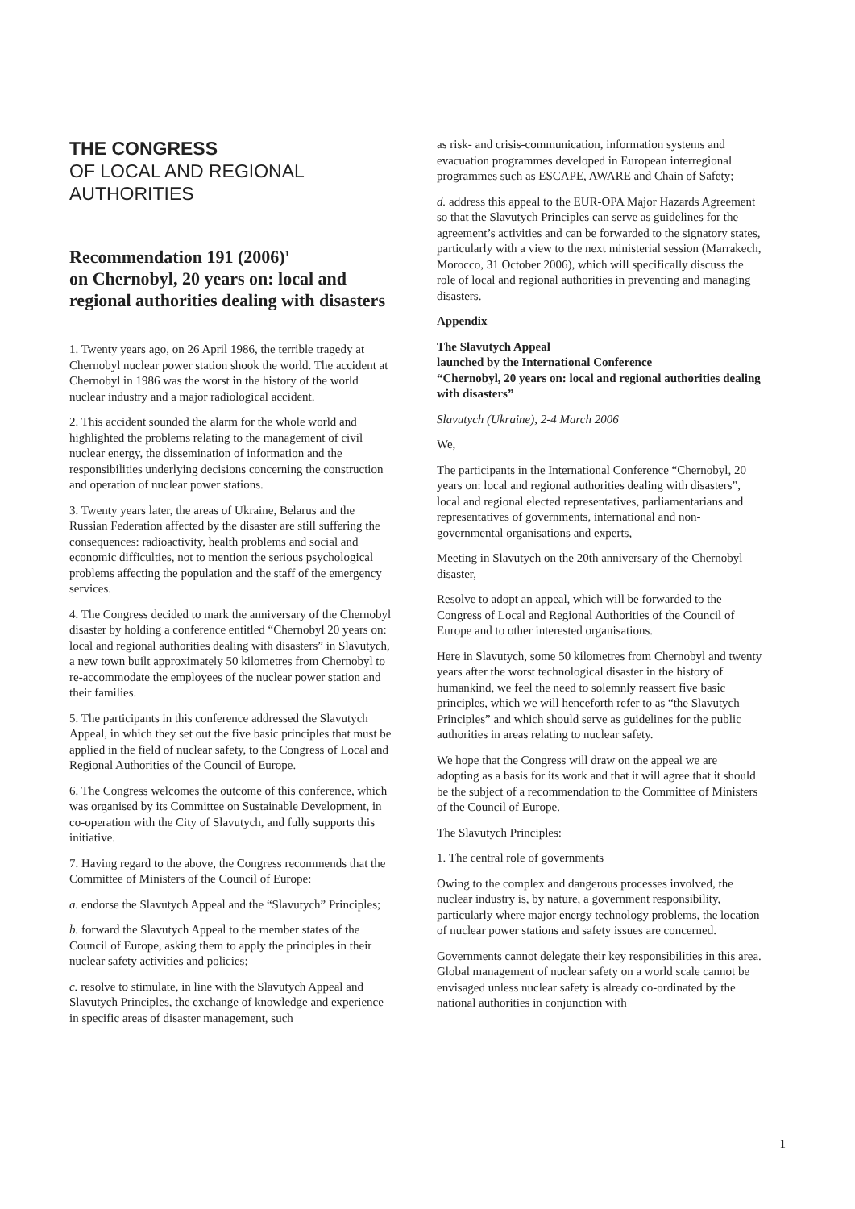THE CONGRESS
OF LOCAL AND REGIONAL
AUTHORITIES
Recommendation 191 (2006)<sup>1</sup>
on Chernobyl, 20 years on: local and regional authorities dealing with disasters
1. Twenty years ago, on 26 April 1986, the terrible tragedy at Chernobyl nuclear power station shook the world. The accident at Chernobyl in 1986 was the worst in the history of the world nuclear industry and a major radiological accident.
2. This accident sounded the alarm for the whole world and highlighted the problems relating to the management of civil nuclear energy, the dissemination of information and the responsibilities underlying decisions concerning the construction and operation of nuclear power stations.
3. Twenty years later, the areas of Ukraine, Belarus and the Russian Federation affected by the disaster are still suffering the consequences: radioactivity, health problems and social and economic difficulties, not to mention the serious psychological problems affecting the population and the staff of the emergency services.
4. The Congress decided to mark the anniversary of the Chernobyl disaster by holding a conference entitled “Chernobyl 20 years on: local and regional authorities dealing with disasters” in Slavutych, a new town built approximately 50 kilometres from Chernobyl to re-accommodate the employees of the nuclear power station and their families.
5. The participants in this conference addressed the Slavutych Appeal, in which they set out the five basic principles that must be applied in the field of nuclear safety, to the Congress of Local and Regional Authorities of the Council of Europe.
6. The Congress welcomes the outcome of this conference, which was organised by its Committee on Sustainable Development, in co-operation with the City of Slavutych, and fully supports this initiative.
7. Having regard to the above, the Congress recommends that the Committee of Ministers of the Council of Europe:
a. endorse the Slavutych Appeal and the “Slavutych” Principles;
b. forward the Slavutych Appeal to the member states of the Council of Europe, asking them to apply the principles in their nuclear safety activities and policies;
c. resolve to stimulate, in line with the Slavutych Appeal and Slavutych Principles, the exchange of knowledge and experience in specific areas of disaster management, such
as risk- and crisis-communication, information systems and evacuation programmes developed in European interregional programmes such as ESCAPE, AWARE and Chain of Safety;
d. address this appeal to the EUR-OPA Major Hazards Agreement so that the Slavutych Principles can serve as guidelines for the agreement’s activities and can be forwarded to the signatory states, particularly with a view to the next ministerial session (Marrakech, Morocco, 31 October 2006), which will specifically discuss the role of local and regional authorities in preventing and managing disasters.
Appendix
The Slavutych Appeal
launched by the International Conference
“Chernobyl, 20 years on: local and regional authorities dealing with disasters”
Slavutych (Ukraine), 2-4 March 2006
We,
The participants in the International Conference “Chernobyl, 20 years on: local and regional authorities dealing with disasters”, local and regional elected representatives, parliamentarians and representatives of governments, international and non-governmental organisations and experts,
Meeting in Slavutych on the 20th anniversary of the Chernobyl disaster,
Resolve to adopt an appeal, which will be forwarded to the Congress of Local and Regional Authorities of the Council of Europe and to other interested organisations.
Here in Slavutych, some 50 kilometres from Chernobyl and twenty years after the worst technological disaster in the history of humankind, we feel the need to solemnly reassert five basic principles, which we will henceforth refer to as “the Slavutych Principles” and which should serve as guidelines for the public authorities in areas relating to nuclear safety.
We hope that the Congress will draw on the appeal we are adopting as a basis for its work and that it will agree that it should be the subject of a recommendation to the Committee of Ministers of the Council of Europe.
The Slavutych Principles:
1. The central role of governments
Owing to the complex and dangerous processes involved, the nuclear industry is, by nature, a government responsibility, particularly where major energy technology problems, the location of nuclear power stations and safety issues are concerned.
Governments cannot delegate their key responsibilities in this area. Global management of nuclear safety on a world scale cannot be envisaged unless nuclear safety is already co-ordinated by the national authorities in conjunction with
1